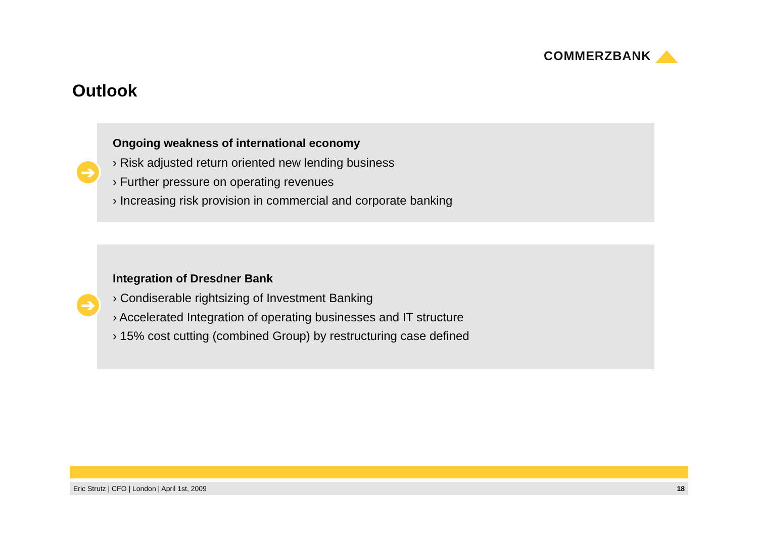COMMERZBANK
Outlook
➔
Ongoing weakness of international economy
› Risk adjusted return oriented new lending business
› Further pressure on operating revenues
› Increasing risk provision in commercial and corporate banking
➔
Integration of Dresdner Bank
› Condiserable rightsizing of Investment Banking
› Accelerated Integration of operating businesses and IT structure
› 15% cost cutting (combined Group) by restructuring case defined
Eric Strutz | CFO | London | April 1st, 2009 18